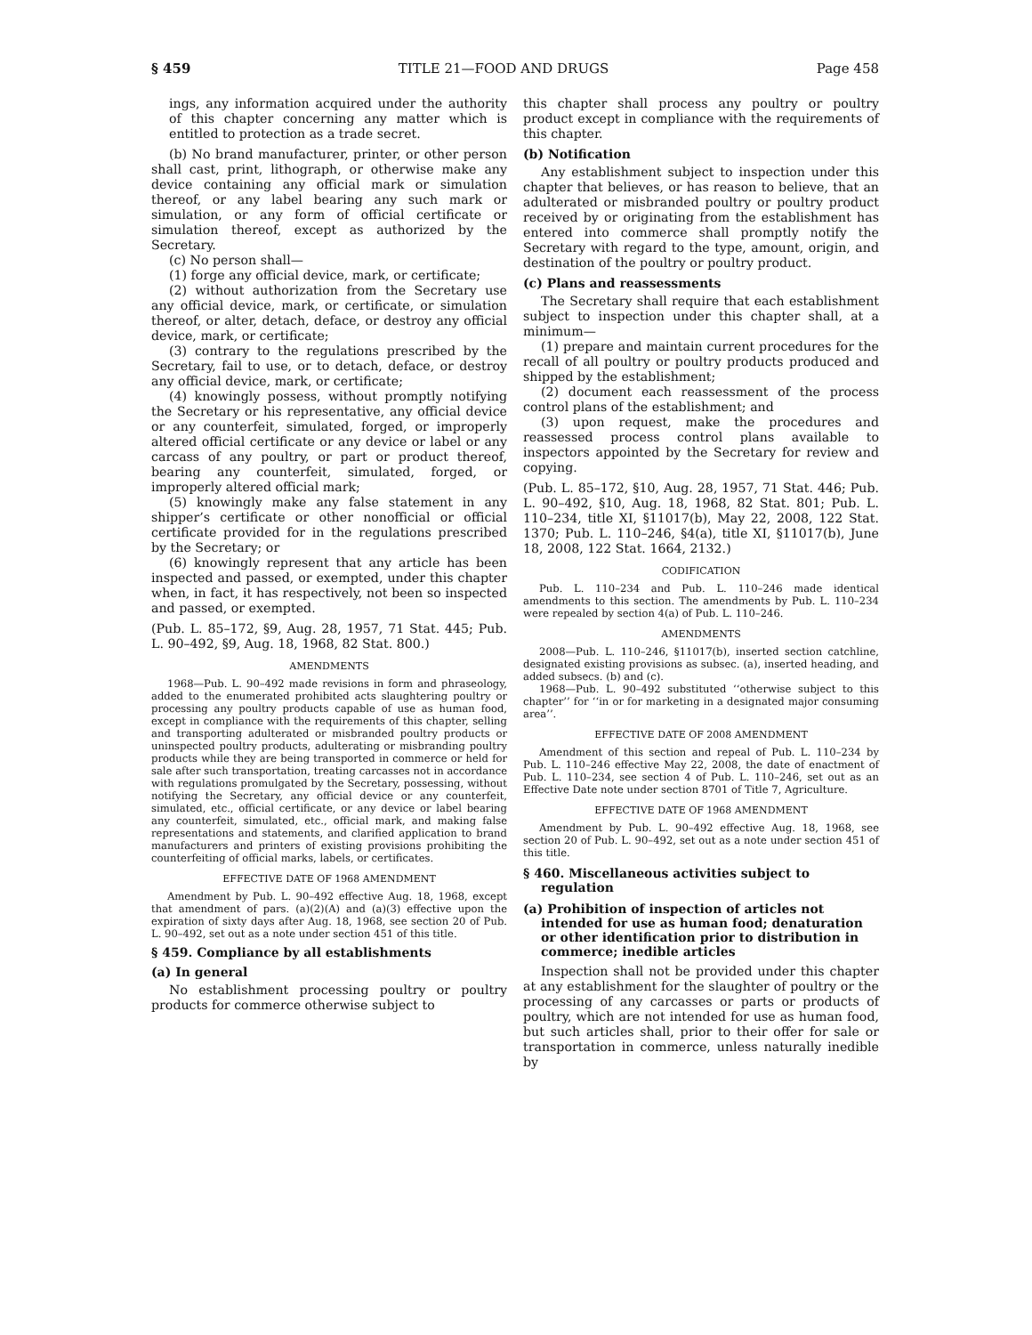§ 459 TITLE 21—FOOD AND DRUGS Page 458
ings, any information acquired under the authority of this chapter concerning any matter which is entitled to protection as a trade secret.
(b) No brand manufacturer, printer, or other person shall cast, print, lithograph, or otherwise make any device containing any official mark or simulation thereof, or any label bearing any such mark or simulation, or any form of official certificate or simulation thereof, except as authorized by the Secretary.
(c) No person shall—
(1) forge any official device, mark, or certificate;
(2) without authorization from the Secretary use any official device, mark, or certificate, or simulation thereof, or alter, detach, deface, or destroy any official device, mark, or certificate;
(3) contrary to the regulations prescribed by the Secretary, fail to use, or to detach, deface, or destroy any official device, mark, or certificate;
(4) knowingly possess, without promptly notifying the Secretary or his representative, any official device or any counterfeit, simulated, forged, or improperly altered official certificate or any device or label or any carcass of any poultry, or part or product thereof, bearing any counterfeit, simulated, forged, or improperly altered official mark;
(5) knowingly make any false statement in any shipper’s certificate or other nonofficial or official certificate provided for in the regulations prescribed by the Secretary; or
(6) knowingly represent that any article has been inspected and passed, or exempted, under this chapter when, in fact, it has respectively, not been so inspected and passed, or exempted.
(Pub. L. 85–172, §9, Aug. 28, 1957, 71 Stat. 445; Pub. L. 90–492, §9, Aug. 18, 1968, 82 Stat. 800.)
AMENDMENTS
1968—Pub. L. 90–492 made revisions in form and phraseology, added to the enumerated prohibited acts slaughtering poultry or processing any poultry products capable of use as human food, except in compliance with the requirements of this chapter, selling and transporting adulterated or misbranded poultry products or uninspected poultry products, adulterating or misbranding poultry products while they are being transported in commerce or held for sale after such transportation, treating carcasses not in accordance with regulations promulgated by the Secretary, possessing, without notifying the Secretary, any official device or any counterfeit, simulated, etc., official certificate, or any device or label bearing any counterfeit, simulated, etc., official mark, and making false representations and statements, and clarified application to brand manufacturers and printers of existing provisions prohibiting the counterfeiting of official marks, labels, or certificates.
EFFECTIVE DATE OF 1968 AMENDMENT
Amendment by Pub. L. 90–492 effective Aug. 18, 1968, except that amendment of pars. (a)(2)(A) and (a)(3) effective upon the expiration of sixty days after Aug. 18, 1968, see section 20 of Pub. L. 90–492, set out as a note under section 451 of this title.
§ 459. Compliance by all establishments
(a) In general
No establishment processing poultry or poultry products for commerce otherwise subject to
this chapter shall process any poultry or poultry product except in compliance with the requirements of this chapter.
(b) Notification
Any establishment subject to inspection under this chapter that believes, or has reason to believe, that an adulterated or misbranded poultry or poultry product received by or originating from the establishment has entered into commerce shall promptly notify the Secretary with regard to the type, amount, origin, and destination of the poultry or poultry product.
(c) Plans and reassessments
The Secretary shall require that each establishment subject to inspection under this chapter shall, at a minimum—
(1) prepare and maintain current procedures for the recall of all poultry or poultry products produced and shipped by the establishment;
(2) document each reassessment of the process control plans of the establishment; and
(3) upon request, make the procedures and reassessed process control plans available to inspectors appointed by the Secretary for review and copying.
(Pub. L. 85–172, §10, Aug. 28, 1957, 71 Stat. 446; Pub. L. 90–492, §10, Aug. 18, 1968, 82 Stat. 801; Pub. L. 110–234, title XI, §11017(b), May 22, 2008, 122 Stat. 1370; Pub. L. 110–246, §4(a), title XI, §11017(b), June 18, 2008, 122 Stat. 1664, 2132.)
CODIFICATION
Pub. L. 110–234 and Pub. L. 110–246 made identical amendments to this section. The amendments by Pub. L. 110–234 were repealed by section 4(a) of Pub. L. 110–246.
AMENDMENTS
2008—Pub. L. 110–246, §11017(b), inserted section catchline, designated existing provisions as subsec. (a), inserted heading, and added subsecs. (b) and (c).
1968—Pub. L. 90–492 substituted ‘‘otherwise subject to this chapter’’ for ‘‘in or for marketing in a designated major consuming area’’.
EFFECTIVE DATE OF 2008 AMENDMENT
Amendment of this section and repeal of Pub. L. 110–234 by Pub. L. 110–246 effective May 22, 2008, the date of enactment of Pub. L. 110–234, see section 4 of Pub. L. 110–246, set out as an Effective Date note under section 8701 of Title 7, Agriculture.
EFFECTIVE DATE OF 1968 AMENDMENT
Amendment by Pub. L. 90–492 effective Aug. 18, 1968, see section 20 of Pub. L. 90–492, set out as a note under section 451 of this title.
§ 460. Miscellaneous activities subject to regulation
(a) Prohibition of inspection of articles not intended for use as human food; denaturation or other identification prior to distribution in commerce; inedible articles
Inspection shall not be provided under this chapter at any establishment for the slaughter of poultry or the processing of any carcasses or parts or products of poultry, which are not intended for use as human food, but such articles shall, prior to their offer for sale or transportation in commerce, unless naturally inedible by